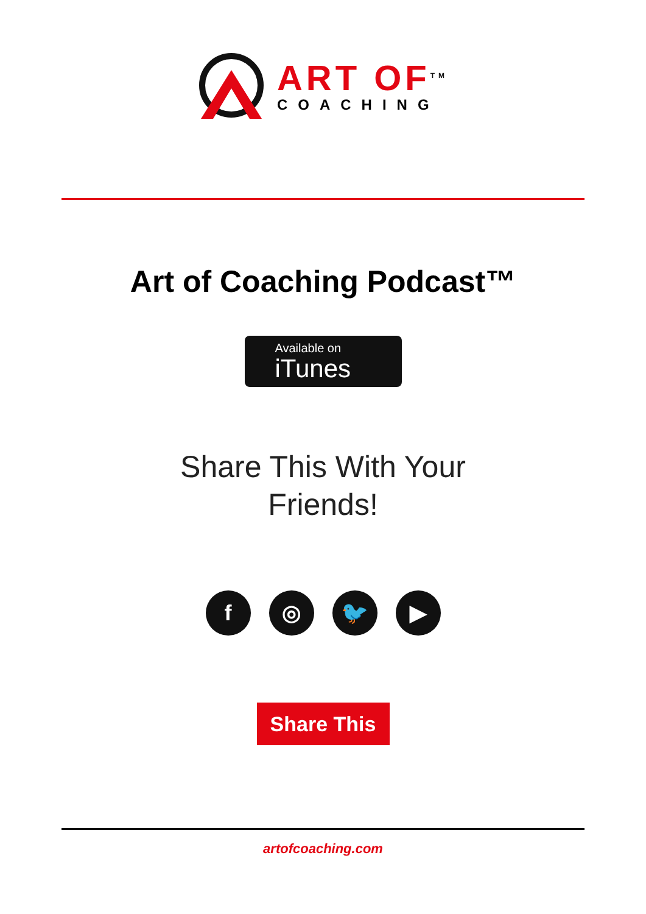ART OF<sup>TM</sup>
COACHING
Art of Coaching Podcast™
Available on
iTunes
Share This With Your
Friends!
f ◎ 🐦 ▶
Share This
artofcoaching.com